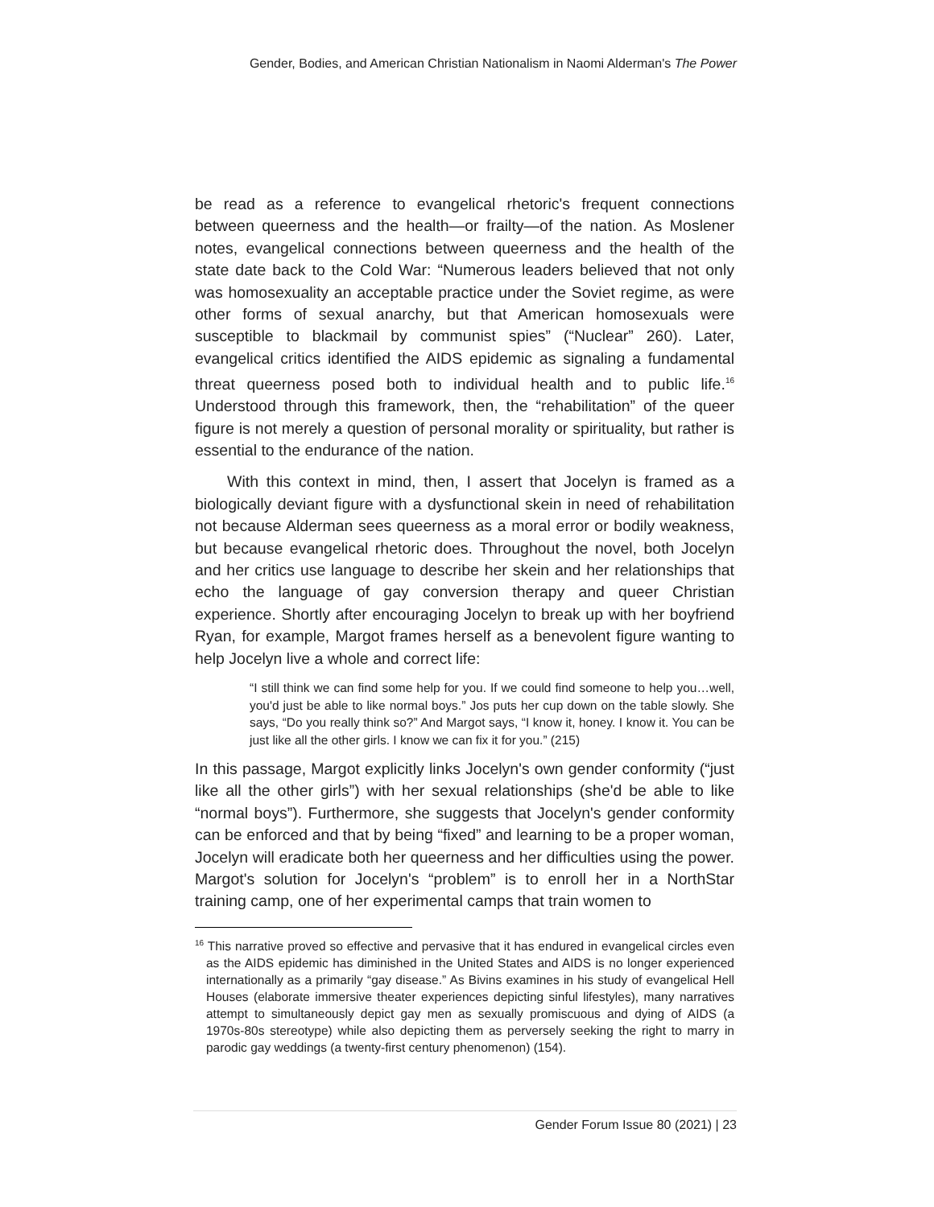Gender, Bodies, and American Christian Nationalism in Naomi Alderman's The Power
be read as a reference to evangelical rhetoric's frequent connections between queerness and the health—or frailty—of the nation. As Moslener notes, evangelical connections between queerness and the health of the state date back to the Cold War: “Numerous leaders believed that not only was homosexuality an acceptable practice under the Soviet regime, as were other forms of sexual anarchy, but that American homosexuals were susceptible to blackmail by communist spies” (“Nuclear” 260). Later, evangelical critics identified the AIDS epidemic as signaling a fundamental threat queerness posed both to individual health and to public life.<sup>16</sup> Understood through this framework, then, the “rehabilitation” of the queer figure is not merely a question of personal morality or spirituality, but rather is essential to the endurance of the nation.
With this context in mind, then, I assert that Jocelyn is framed as a biologically deviant figure with a dysfunctional skein in need of rehabilitation not because Alderman sees queerness as a moral error or bodily weakness, but because evangelical rhetoric does. Throughout the novel, both Jocelyn and her critics use language to describe her skein and her relationships that echo the language of gay conversion therapy and queer Christian experience. Shortly after encouraging Jocelyn to break up with her boyfriend Ryan, for example, Margot frames herself as a benevolent figure wanting to help Jocelyn live a whole and correct life:
“I still think we can find some help for you. If we could find someone to help you…well, you'd just be able to like normal boys.” Jos puts her cup down on the table slowly. She says, “Do you really think so?” And Margot says, “I know it, honey. I know it. You can be just like all the other girls. I know we can fix it for you.” (215)
In this passage, Margot explicitly links Jocelyn's own gender conformity (“just like all the other girls”) with her sexual relationships (she'd be able to like “normal boys”). Furthermore, she suggests that Jocelyn's gender conformity can be enforced and that by being “fixed” and learning to be a proper woman, Jocelyn will eradicate both her queerness and her difficulties using the power. Margot's solution for Jocelyn's “problem” is to enroll her in a NorthStar training camp, one of her experimental camps that train women to
<sup>16</sup> This narrative proved so effective and pervasive that it has endured in evangelical circles even as the AIDS epidemic has diminished in the United States and AIDS is no longer experienced internationally as a primarily “gay disease.” As Bivins examines in his study of evangelical Hell Houses (elaborate immersive theater experiences depicting sinful lifestyles), many narratives attempt to simultaneously depict gay men as sexually promiscuous and dying of AIDS (a 1970s-80s stereotype) while also depicting them as perversely seeking the right to marry in parodic gay weddings (a twenty-first century phenomenon) (154).
Gender Forum Issue 80 (2021) | 23